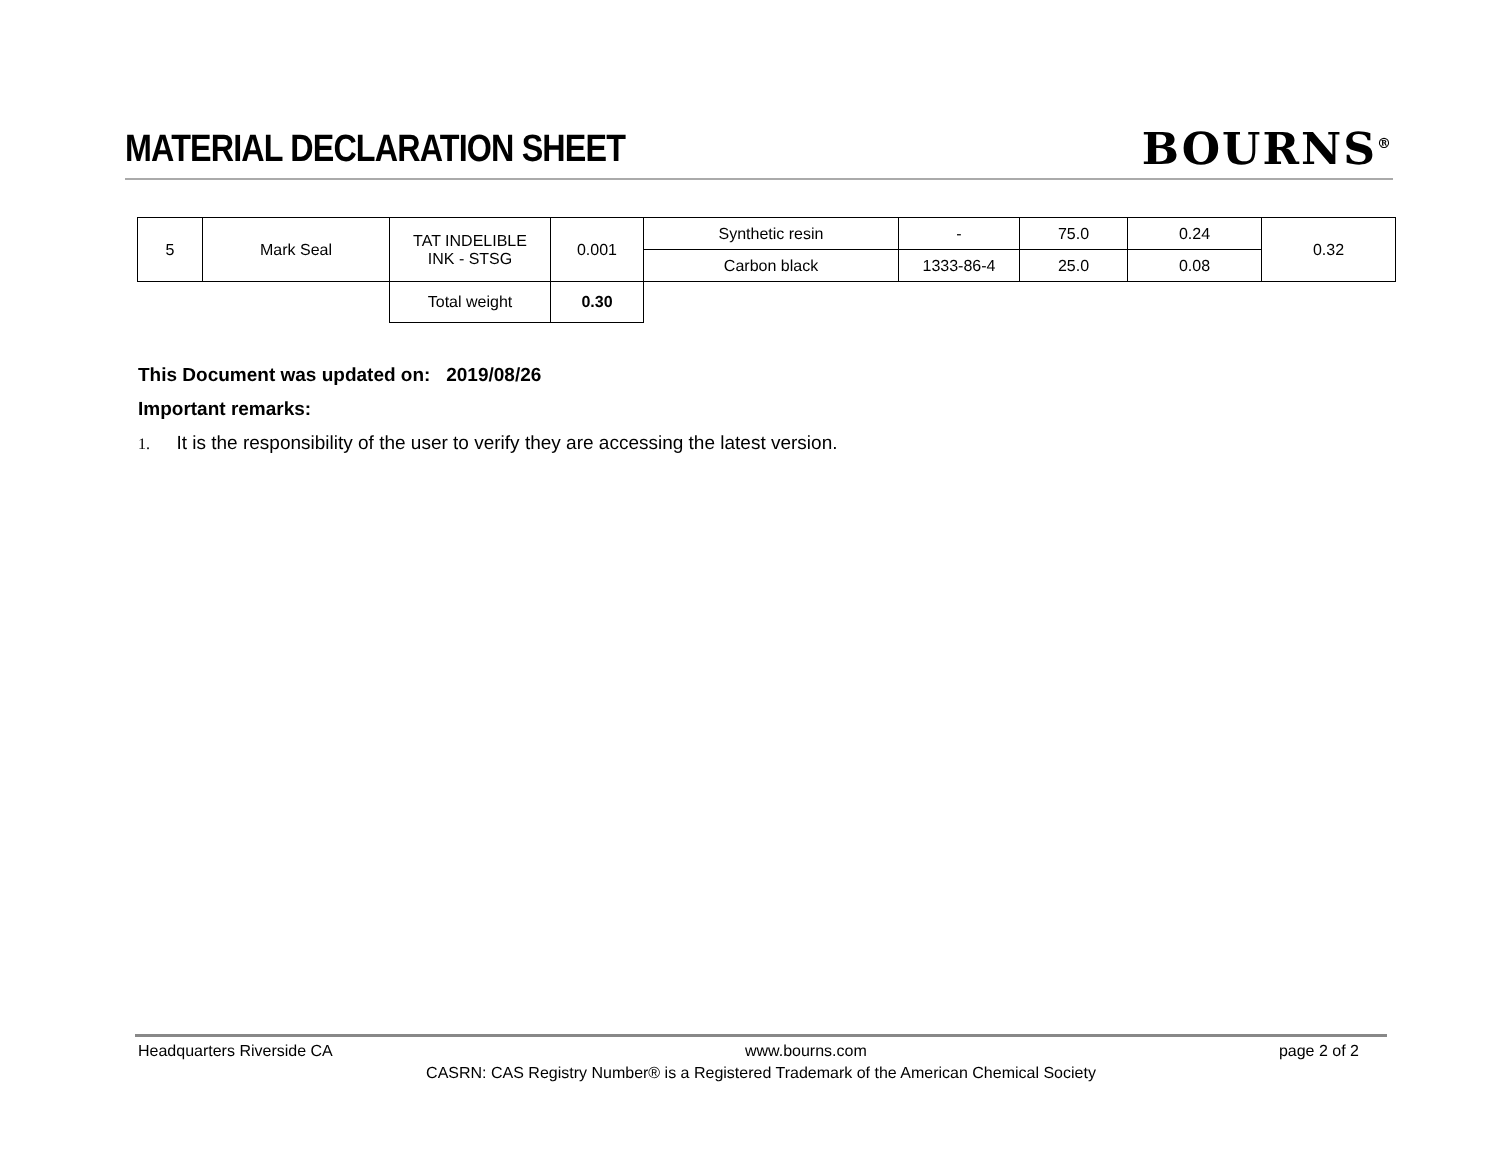MATERIAL DECLARATION SHEET
BOURNS<sup>®</sup>
| 5 | Mark Seal | TAT INDELIBLE INK - STSG | 0.001 | Synthetic resin | - | 75.0 | 0.24 | 0.32 |
| | | | | Carbon black | 1333-86-4 | 25.0 | 0.08 | |
| | | Total weight | 0.30 | | | | | |
This Document was updated on: 2019/08/26
Important remarks:
1. It is the responsibility of the user to verify they are accessing the latest version.
Headquarters Riverside CA www.bourns.com page 2 of 2
CASRN: CAS Registry Number® is a Registered Trademark of the American Chemical Society